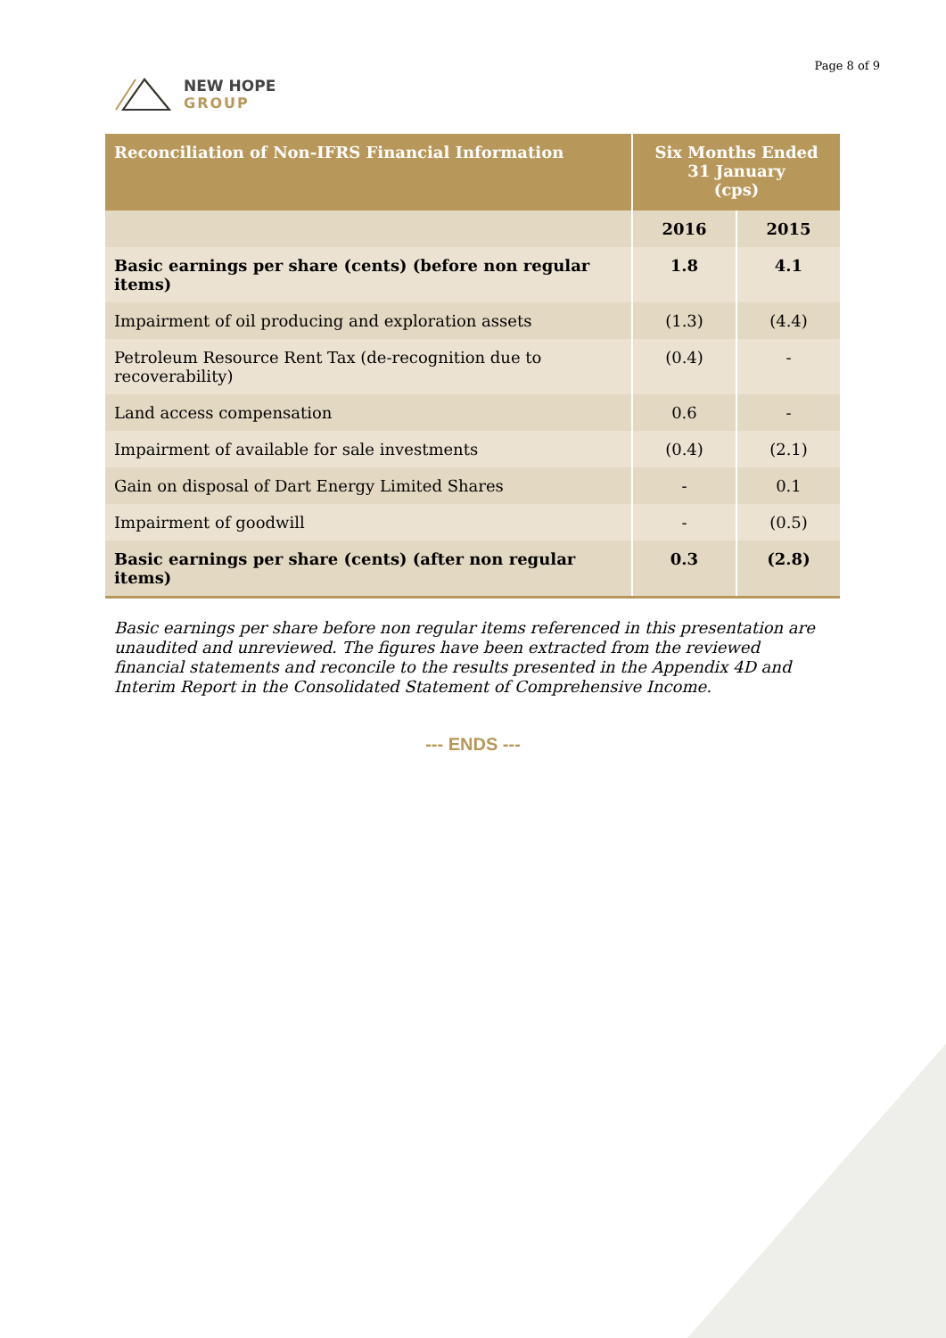NEW HOPE
GROUP
Page 8 of 9
| Reconciliation of Non-IFRS Financial Information | Six Months Ended 31 January (cps) | |
| --- | --- | --- |
| | 2016 | 2015 |
| Basic earnings per share (cents) (before non regular items) | 1.8 | 4.1 |
| Impairment of oil producing and exploration assets | (1.3) | (4.4) |
| Petroleum Resource Rent Tax (de-recognition due to recoverability) | (0.4) | - |
| Land access compensation | 0.6 | - |
| Impairment of available for sale investments | (0.4) | (2.1) |
| Gain on disposal of Dart Energy Limited Shares | - | 0.1 |
| Impairment of goodwill | - | (0.5) |
| Basic earnings per share (cents) (after non regular items) | 0.3 | (2.8) |
Basic earnings per share before non regular items referenced in this presentation are unaudited and unreviewed. The figures have been extracted from the reviewed financial statements and reconcile to the results presented in the Appendix 4D and Interim Report in the Consolidated Statement of Comprehensive Income.
--- ENDS ---